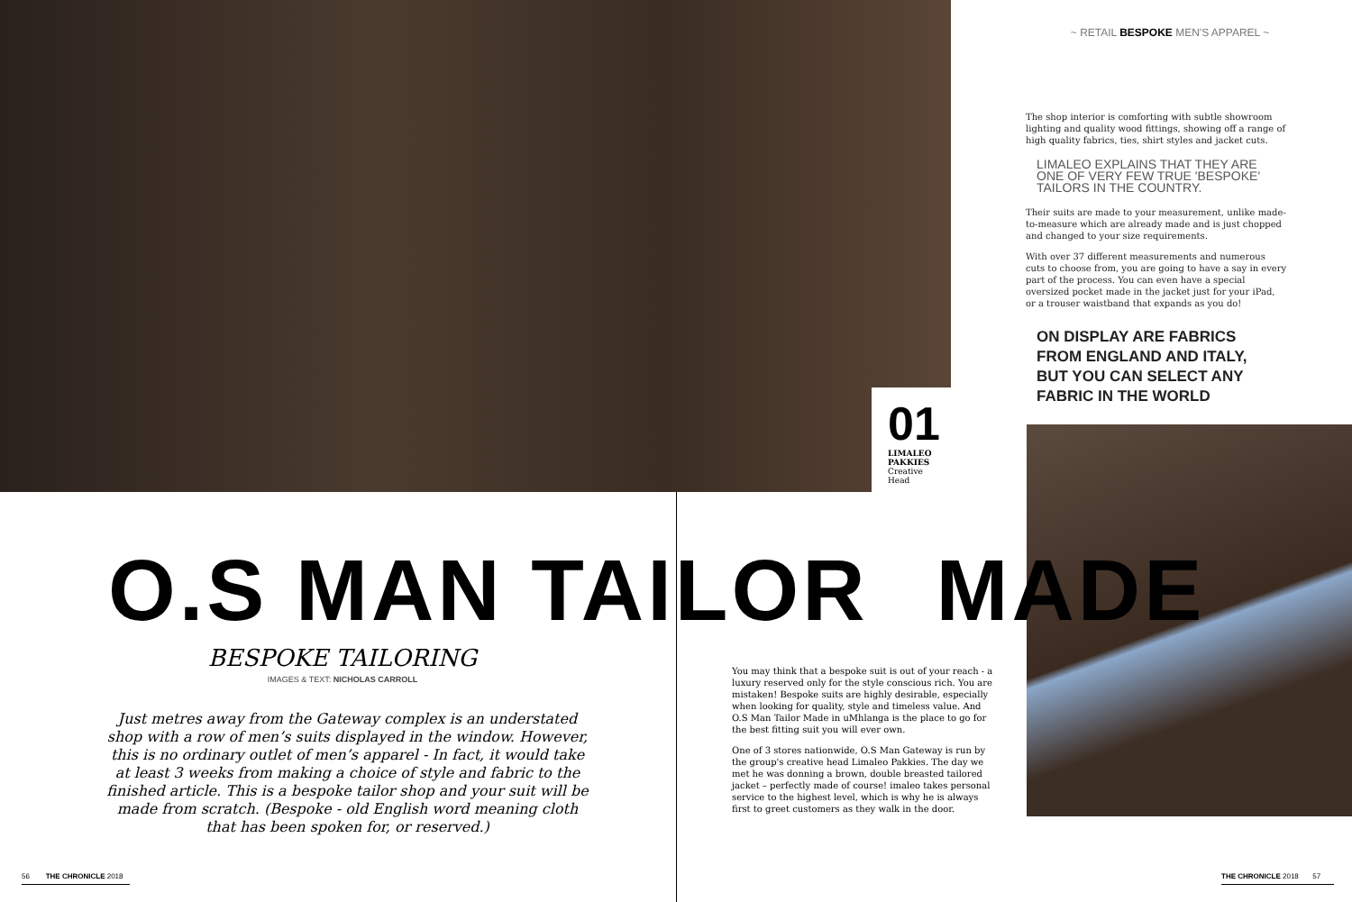~ RETAIL BESPOKE MEN'S APPAREL ~
The shop interior is comforting with subtle showroom lighting and quality wood fittings, showing off a range of high quality fabrics, ties, shirt styles and jacket cuts.
LIMALEO EXPLAINS THAT THEY ARE ONE OF VERY FEW TRUE 'BESPOKE' TAILORS IN THE COUNTRY.
Their suits are made to your measurement, unlike made-to-measure which are already made and is just chopped and changed to your size requirements.
With over 37 different measurements and numerous cuts to choose from, you are going to have a say in every part of the process. You can even have a special oversized pocket made in the jacket just for your iPad, or a trouser waistband that expands as you do!
ON DISPLAY ARE FABRICS FROM ENGLAND AND ITALY, BUT YOU CAN SELECT ANY FABRIC IN THE WORLD
01
LIMALEO PAKKIES
Creative Head
O.S MAN TAILOR MADE
BESPOKE TAILORING
IMAGES & TEXT: NICHOLAS CARROLL
Just metres away from the Gateway complex is an understated shop with a row of men’s suits displayed in the window. However, this is no ordinary outlet of men’s apparel - In fact, it would take at least 3 weeks from making a choice of style and fabric to the finished article. This is a bespoke tailor shop and your suit will be made from scratch. (Bespoke - old English word meaning cloth that has been spoken for, or reserved.)
You may think that a bespoke suit is out of your reach - a luxury reserved only for the style conscious rich. You are mistaken! Bespoke suits are highly desirable, especially when looking for quality, style and timeless value. And O.S Man Tailor Made in uMhlanga is the place to go for the best fitting suit you will ever own.
One of 3 stores nationwide, O.S Man Gateway is run by the group's creative head Limaleo Pakkies. The day we met he was donning a brown, double breasted tailored jacket – perfectly made of course! imaleo takes personal service to the highest level, which is why he is always first to greet customers as they walk in the door.
56 THE CHRONICLE 2018
THE CHRONICLE 2018 57